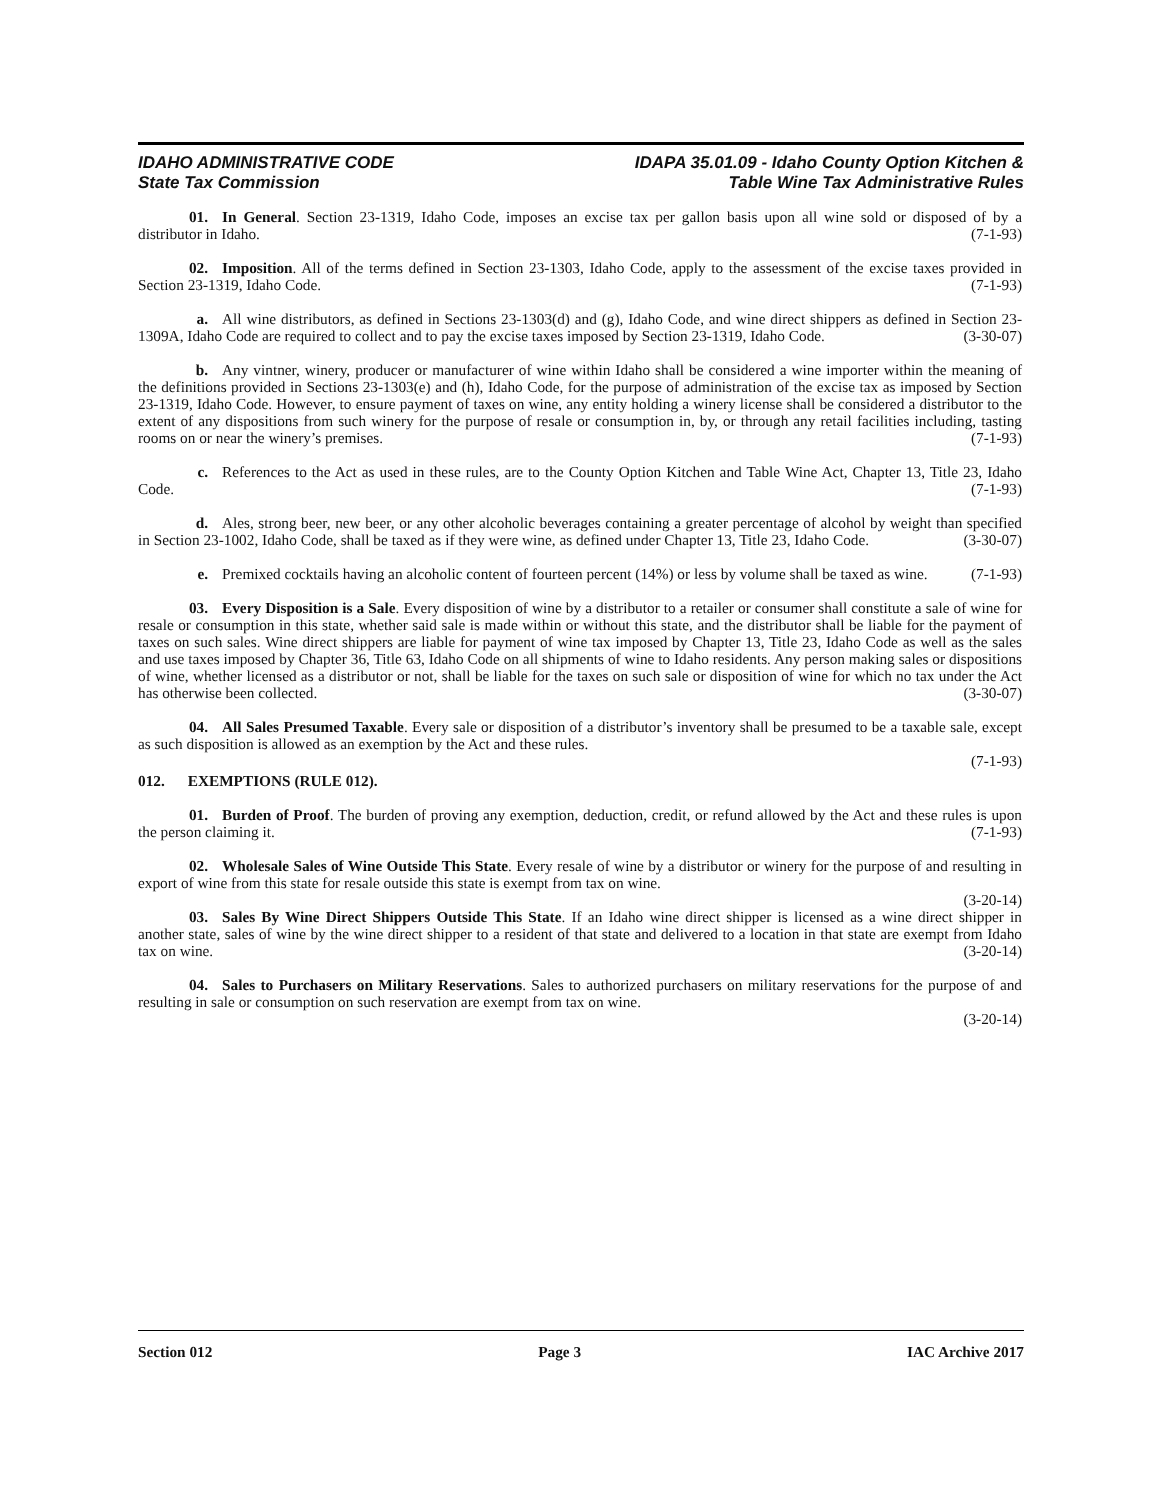IDAHO ADMINISTRATIVE CODE
State Tax Commission
IDAPA 35.01.09 - Idaho County Option Kitchen &
Table Wine Tax Administrative Rules
01. In General. Section 23-1319, Idaho Code, imposes an excise tax per gallon basis upon all wine sold or disposed of by a distributor in Idaho. (7-1-93)
02. Imposition. All of the terms defined in Section 23-1303, Idaho Code, apply to the assessment of the excise taxes provided in Section 23-1319, Idaho Code. (7-1-93)
a. All wine distributors, as defined in Sections 23-1303(d) and (g), Idaho Code, and wine direct shippers as defined in Section 23-1309A, Idaho Code are required to collect and to pay the excise taxes imposed by Section 23-1319, Idaho Code. (3-30-07)
b. Any vintner, winery, producer or manufacturer of wine within Idaho shall be considered a wine importer within the meaning of the definitions provided in Sections 23-1303(e) and (h), Idaho Code, for the purpose of administration of the excise tax as imposed by Section 23-1319, Idaho Code. However, to ensure payment of taxes on wine, any entity holding a winery license shall be considered a distributor to the extent of any dispositions from such winery for the purpose of resale or consumption in, by, or through any retail facilities including, tasting rooms on or near the winery’s premises. (7-1-93)
c. References to the Act as used in these rules, are to the County Option Kitchen and Table Wine Act, Chapter 13, Title 23, Idaho Code. (7-1-93)
d. Ales, strong beer, new beer, or any other alcoholic beverages containing a greater percentage of alcohol by weight than specified in Section 23-1002, Idaho Code, shall be taxed as if they were wine, as defined under Chapter 13, Title 23, Idaho Code. (3-30-07)
e. Premixed cocktails having an alcoholic content of fourteen percent (14%) or less by volume shall be taxed as wine. (7-1-93)
03. Every Disposition is a Sale. Every disposition of wine by a distributor to a retailer or consumer shall constitute a sale of wine for resale or consumption in this state, whether said sale is made within or without this state, and the distributor shall be liable for the payment of taxes on such sales. Wine direct shippers are liable for payment of wine tax imposed by Chapter 13, Title 23, Idaho Code as well as the sales and use taxes imposed by Chapter 36, Title 63, Idaho Code on all shipments of wine to Idaho residents. Any person making sales or dispositions of wine, whether licensed as a distributor or not, shall be liable for the taxes on such sale or disposition of wine for which no tax under the Act has otherwise been collected. (3-30-07)
04. All Sales Presumed Taxable. Every sale or disposition of a distributor’s inventory shall be presumed to be a taxable sale, except as such disposition is allowed as an exemption by the Act and these rules.
(7-1-93)
012. EXEMPTIONS (RULE 012).
01. Burden of Proof. The burden of proving any exemption, deduction, credit, or refund allowed by the Act and these rules is upon the person claiming it. (7-1-93)
02. Wholesale Sales of Wine Outside This State. Every resale of wine by a distributor or winery for the purpose of and resulting in export of wine from this state for resale outside this state is exempt from tax on wine.
(3-20-14)
03. Sales By Wine Direct Shippers Outside This State. If an Idaho wine direct shipper is licensed as a wine direct shipper in another state, sales of wine by the wine direct shipper to a resident of that state and delivered to a location in that state are exempt from Idaho tax on wine. (3-20-14)
04. Sales to Purchasers on Military Reservations. Sales to authorized purchasers on military reservations for the purpose of and resulting in sale or consumption on such reservation are exempt from tax on wine.
(3-20-14)
Section 012 Page 3 IAC Archive 2017